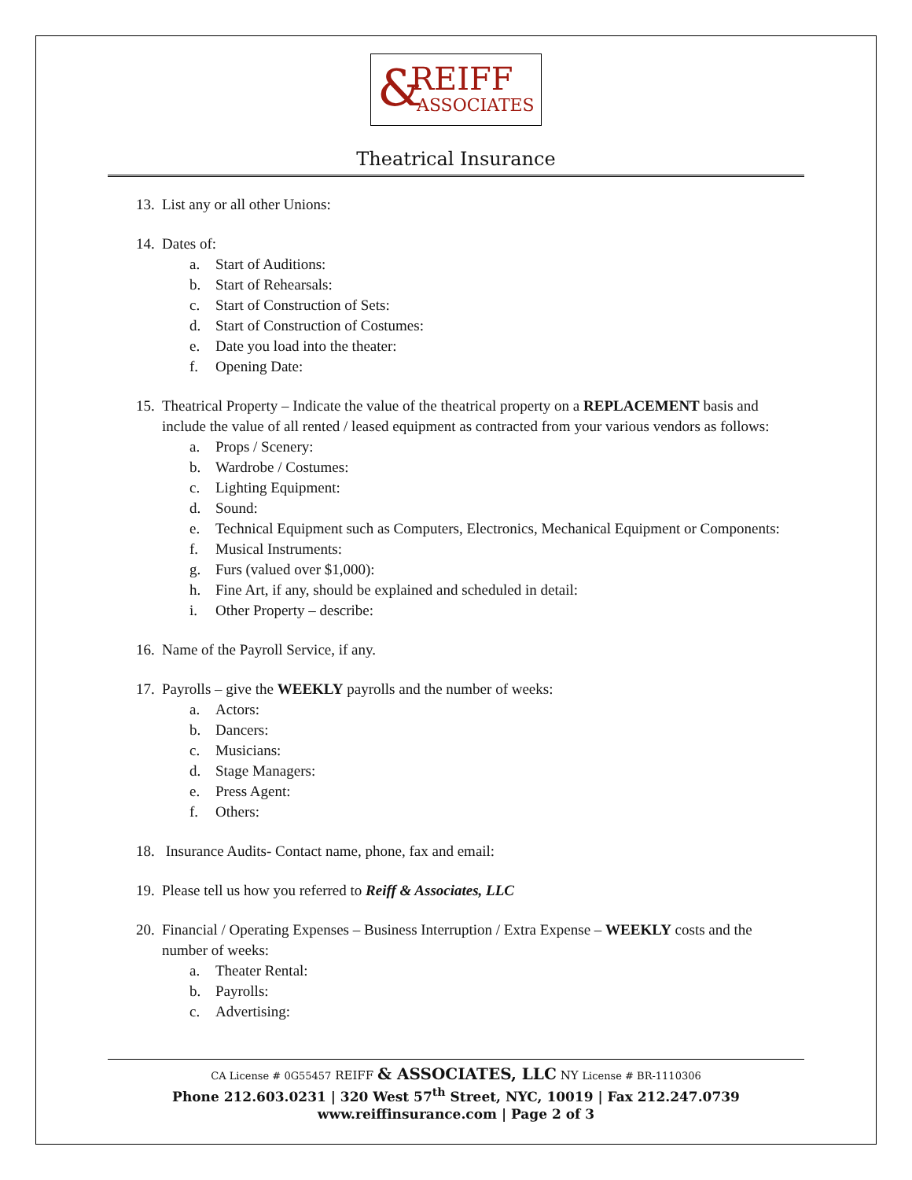& REIFF
ASSOCIATES
Theatrical Insurance
13. List any or all other Unions:
14. Dates of:
a. Start of Auditions:
b. Start of Rehearsals:
c. Start of Construction of Sets:
d. Start of Construction of Costumes:
e. Date you load into the theater:
f. Opening Date:
15. Theatrical Property – Indicate the value of the theatrical property on a REPLACEMENT basis and include the value of all rented / leased equipment as contracted from your various vendors as follows:
a. Props / Scenery:
b. Wardrobe / Costumes:
c. Lighting Equipment:
d. Sound:
e. Technical Equipment such as Computers, Electronics, Mechanical Equipment or Components:
f. Musical Instruments:
g. Furs (valued over $1,000):
h. Fine Art, if any, should be explained and scheduled in detail:
i. Other Property – describe:
16. Name of the Payroll Service, if any.
17. Payrolls – give the WEEKLY payrolls and the number of weeks:
a. Actors:
b. Dancers:
c. Musicians:
d. Stage Managers:
e. Press Agent:
f. Others:
18. Insurance Audits- Contact name, phone, fax and email:
19. Please tell us how you referred to Reiff & Associates, LLC
20. Financial / Operating Expenses – Business Interruption / Extra Expense – WEEKLY costs and the number of weeks:
a. Theater Rental:
b. Payrolls:
c. Advertising:
CA License # 0G55457 REIFF & ASSOCIATES, LLC NY License # BR-1110306
Phone 212.603.0231 | 320 West 57<sup>th</sup> Street, NYC, 10019 | Fax 212.247.0739
www.reiffinsurance.com | Page 2 of 3